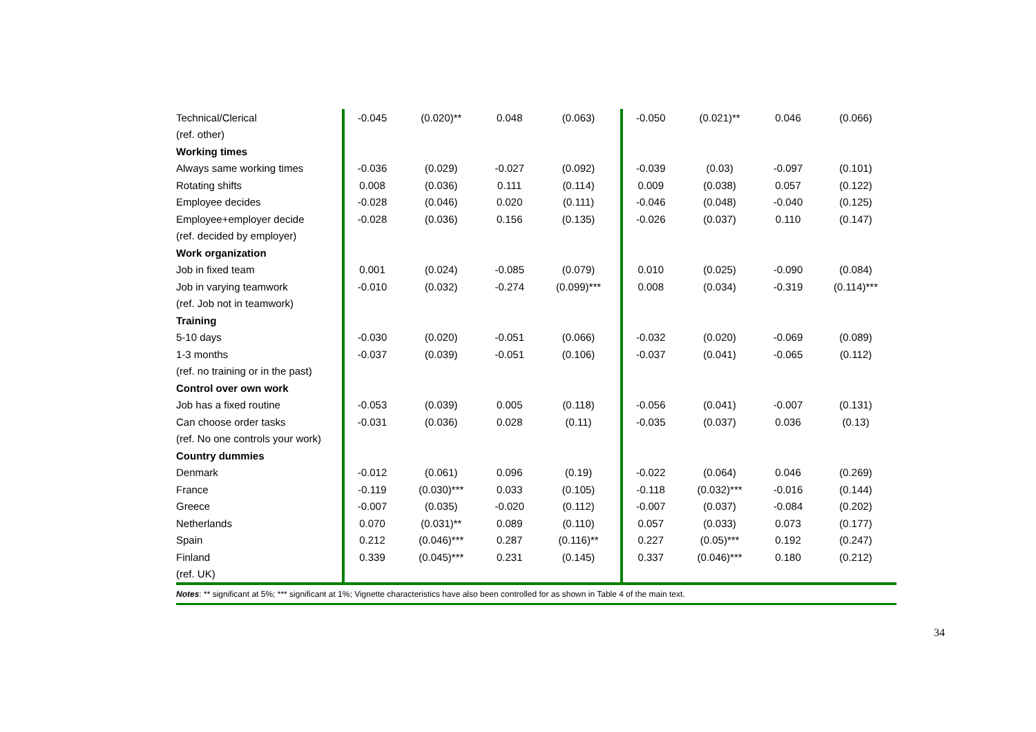| Technical/Clerical | -0.045 | (0.020)** | 0.048 | (0.063) | -0.050 | (0.021)** | 0.046 | (0.066) |
| (ref. other) | | | | | | | | |
| Working times | | | | | | | | |
| Always same working times | -0.036 | (0.029) | -0.027 | (0.092) | -0.039 | (0.03) | -0.097 | (0.101) |
| Rotating shifts | 0.008 | (0.036) | 0.111 | (0.114) | 0.009 | (0.038) | 0.057 | (0.122) |
| Employee decides | -0.028 | (0.046) | 0.020 | (0.111) | -0.046 | (0.048) | -0.040 | (0.125) |
| Employee+employer decide | -0.028 | (0.036) | 0.156 | (0.135) | -0.026 | (0.037) | 0.110 | (0.147) |
| (ref. decided by employer) | | | | | | | | |
| Work organization | | | | | | | | |
| Job in fixed team | 0.001 | (0.024) | -0.085 | (0.079) | 0.010 | (0.025) | -0.090 | (0.084) |
| Job in varying teamwork | -0.010 | (0.032) | -0.274 | (0.099)*** | 0.008 | (0.034) | -0.319 | (0.114)*** |
| (ref. Job not in teamwork) | | | | | | | | |
| Training | | | | | | | | |
| 5-10 days | -0.030 | (0.020) | -0.051 | (0.066) | -0.032 | (0.020) | -0.069 | (0.089) |
| 1-3 months | -0.037 | (0.039) | -0.051 | (0.106) | -0.037 | (0.041) | -0.065 | (0.112) |
| (ref. no training or in the past) | | | | | | | | |
| Control over own work | | | | | | | | |
| Job has a fixed routine | -0.053 | (0.039) | 0.005 | (0.118) | -0.056 | (0.041) | -0.007 | (0.131) |
| Can choose order tasks | -0.031 | (0.036) | 0.028 | (0.11) | -0.035 | (0.037) | 0.036 | (0.13) |
| (ref. No one controls your work) | | | | | | | | |
| Country dummies | | | | | | | | |
| Denmark | -0.012 | (0.061) | 0.096 | (0.19) | -0.022 | (0.064) | 0.046 | (0.269) |
| France | -0.119 | (0.030)*** | 0.033 | (0.105) | -0.118 | (0.032)*** | -0.016 | (0.144) |
| Greece | -0.007 | (0.035) | -0.020 | (0.112) | -0.007 | (0.037) | -0.084 | (0.202) |
| Netherlands | 0.070 | (0.031)** | 0.089 | (0.110) | 0.057 | (0.033) | 0.073 | (0.177) |
| Spain | 0.212 | (0.046)*** | 0.287 | (0.116)** | 0.227 | (0.05)*** | 0.192 | (0.247) |
| Finland | 0.339 | (0.045)*** | 0.231 | (0.145) | 0.337 | (0.046)*** | 0.180 | (0.212) |
| (ref. UK) | | | | | | | | |
| Notes : ** significant at 5%; *** significant at 1%; Vignette characteristics have also been controlled for as shown in Table 4 of the main text. | | | | | | | | |
34